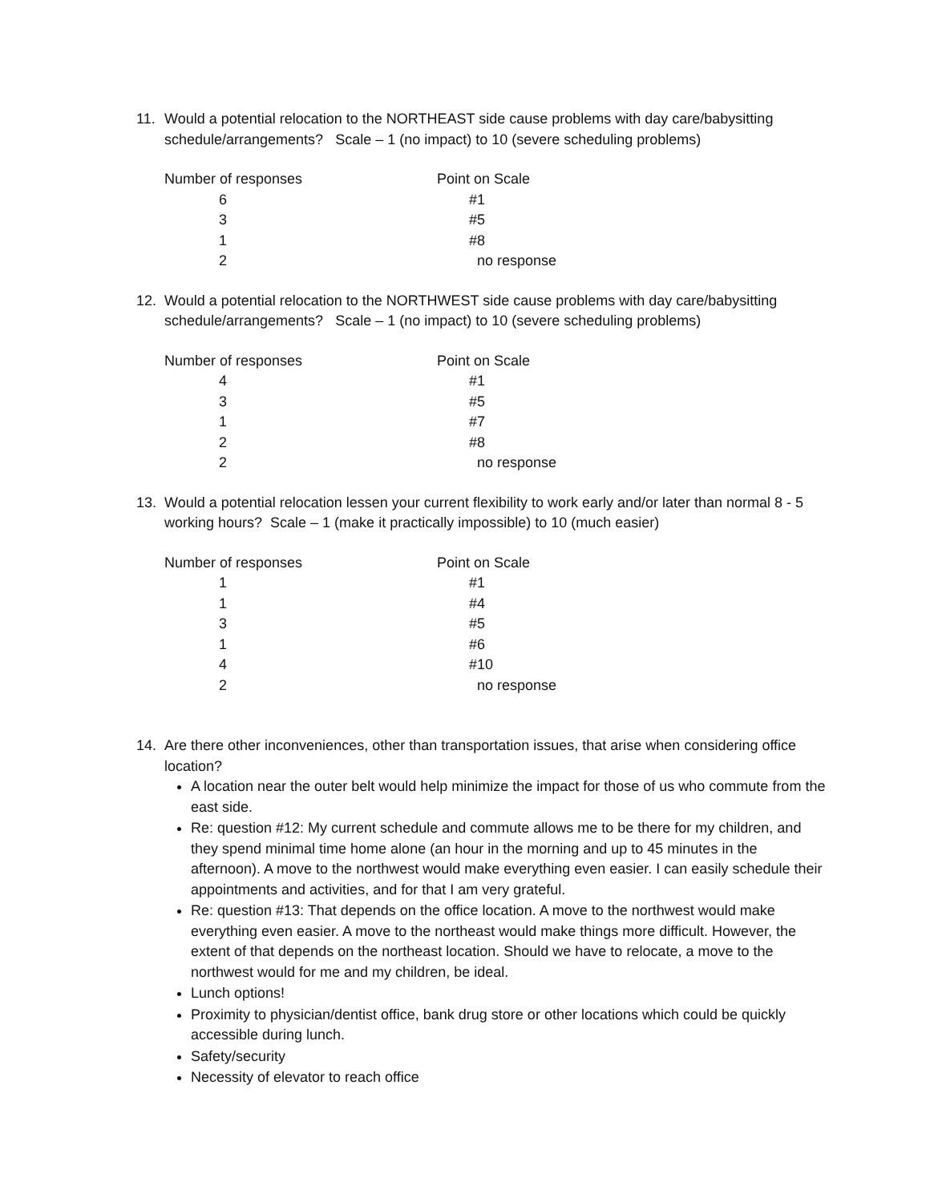11. Would a potential relocation to the NORTHEAST side cause problems with day care/babysitting schedule/arrangements? Scale – 1 (no impact) to 10 (severe scheduling problems)
| Number of responses | Point on Scale |
| --- | --- |
| 6 | #1 |
| 3 | #5 |
| 1 | #8 |
| 2 | no response |
12. Would a potential relocation to the NORTHWEST side cause problems with day care/babysitting schedule/arrangements? Scale – 1 (no impact) to 10 (severe scheduling problems)
| Number of responses | Point on Scale |
| --- | --- |
| 4 | #1 |
| 3 | #5 |
| 1 | #7 |
| 2 | #8 |
| 2 | no response |
13. Would a potential relocation lessen your current flexibility to work early and/or later than normal 8 - 5 working hours? Scale – 1 (make it practically impossible) to 10 (much easier)
| Number of responses | Point on Scale |
| --- | --- |
| 1 | #1 |
| 1 | #4 |
| 3 | #5 |
| 1 | #6 |
| 4 | #10 |
| 2 | no response |
14. Are there other inconveniences, other than transportation issues, that arise when considering office location?
A location near the outer belt would help minimize the impact for those of us who commute from the east side.
Re: question #12: My current schedule and commute allows me to be there for my children, and they spend minimal time home alone (an hour in the morning and up to 45 minutes in the afternoon). A move to the northwest would make everything even easier. I can easily schedule their appointments and activities, and for that I am very grateful.
Re: question #13: That depends on the office location. A move to the northwest would make everything even easier. A move to the northeast would make things more difficult. However, the extent of that depends on the northeast location. Should we have to relocate, a move to the northwest would for me and my children, be ideal.
Lunch options!
Proximity to physician/dentist office, bank drug store or other locations which could be quickly accessible during lunch.
Safety/security
Necessity of elevator to reach office